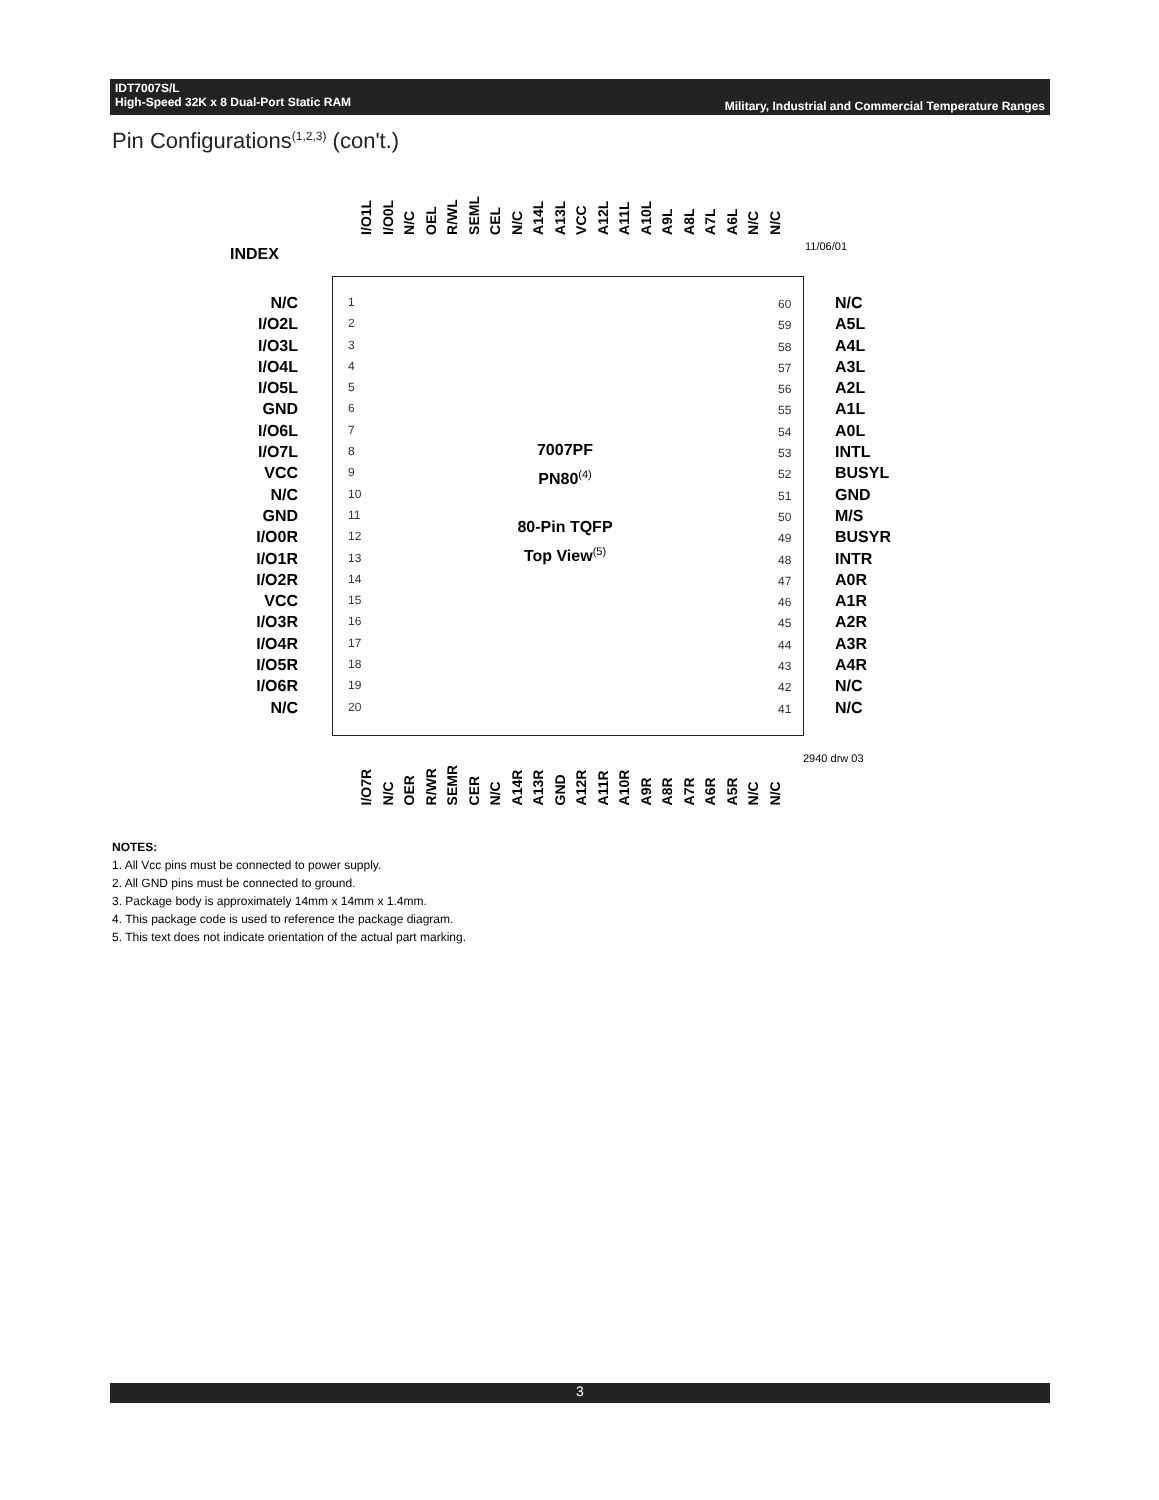IDT7007S/L
High-Speed 32K x 8 Dual-Port Static RAM
Military, Industrial and Commercial Temperature Ranges
Pin Configurations<sup>(1,2,3)</sup> (con't.)
INDEX 11/06/01
I/O1L I/O0L N/C OEL R/WL SEML CEL N/C A14L A13L VCC A12L A11L A10L A9L A8L A7L A6L N/C N/C
N/C
I/O2L
I/O3L
I/O4L
I/O5L
GND
I/O6L
I/O7L
VCC
N/C
GND
I/O0R
I/O1R
I/O2R
VCC
I/O3R
I/O4R
I/O5R
I/O6R
N/C
1
2
3
4
5
6
7
8
9
10
11
12
13
14
15
16
17
18
19
20
60
59
58
57
56
55
54
53
52
51
50
49
48
47
46
45
44
43
42
41
N/C
A5L
A4L
A3L
A2L
A1L
A0L
INTL
BUSYL
GND
M/S
BUSYR
INTR
A0R
A1R
A2R
A3R
A4R
N/C
N/C
7007PF
PN80<sup>(4)</sup>
80-Pin TQFP
Top View<sup>(5)</sup>
I/O7R N/C OER R/WR SEMR CER N/C A14R A13R GND A12R A11R A10R A9R A8R A7R A6R A5R N/C N/C
2940 drw 03
NOTES:
1. All Vcc pins must be connected to power supply.
2. All GND pins must be connected to ground.
3. Package body is approximately 14mm x 14mm x 1.4mm.
4. This package code is used to reference the package diagram.
5. This text does not indicate orientation of the actual part marking.
3